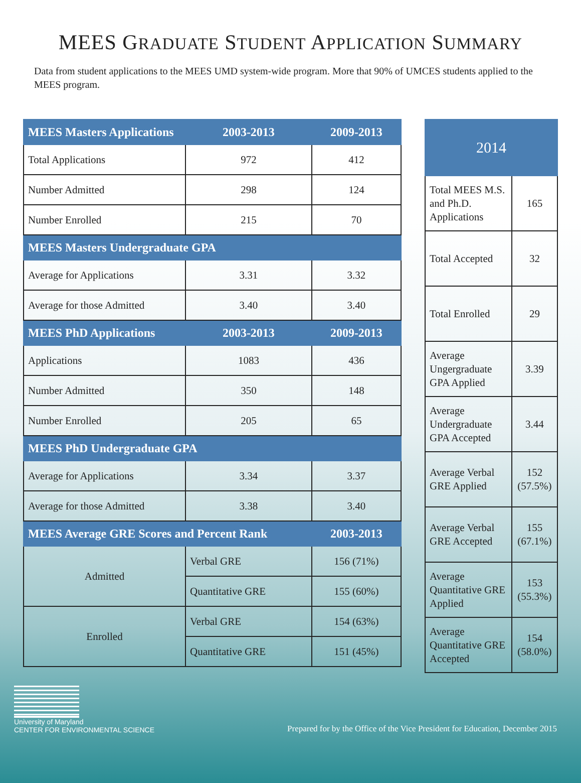MEES GRADUATE STUDENT APPLICATION SUMMARY
Data from student applications to the MEES UMD system-wide program. More that 90% of UMCES students applied to the MEES program.
| MEES Masters Applications | 2003-2013 | 2009-2013 |
| --- | --- | --- |
| Total Applications | 972 | 412 |
| Number Admitted | 298 | 124 |
| Number Enrolled | 215 | 70 |
| MEES Masters Undergraduate GPA | | |
| Average for Applications | 3.31 | 3.32 |
| Average for those Admitted | 3.40 | 3.40 |
| MEES PhD Applications | 2003-2013 | 2009-2013 |
| Applications | 1083 | 436 |
| Number Admitted | 350 | 148 |
| Number Enrolled | 205 | 65 |
| MEES PhD Undergraduate GPA | | |
| Average for Applications | 3.34 | 3.37 |
| Average for those Admitted | 3.38 | 3.40 |
| MEES Average GRE Scores and Percent Rank | | 2003-2013 |
| Admitted | Verbal GRE | 156 (71%) |
| | Quantitative GRE | 155 (60%) |
| Enrolled | Verbal GRE | 154 (63%) |
| | Quantitative GRE | 151 (45%) |
| 2014 | |
| --- | --- |
| Total MEES M.S. and Ph.D. Applications | 165 |
| Total Accepted | 32 |
| Total Enrolled | 29 |
| Average Ungergraduate GPA Applied | 3.39 |
| Average Undergraduate GPA Accepted | 3.44 |
| Average Verbal GRE Applied | 152 (57.5%) |
| Average Verbal GRE Accepted | 155 (67.1%) |
| Average Quantitative GRE Applied | 153 (55.3%) |
| Average Quantitative GRE Accepted | 154 (58.0%) |
University of Maryland
CENTER FOR ENVIRONMENTAL SCIENCE
Prepared for by the Office of the Vice President for Education, December 2015